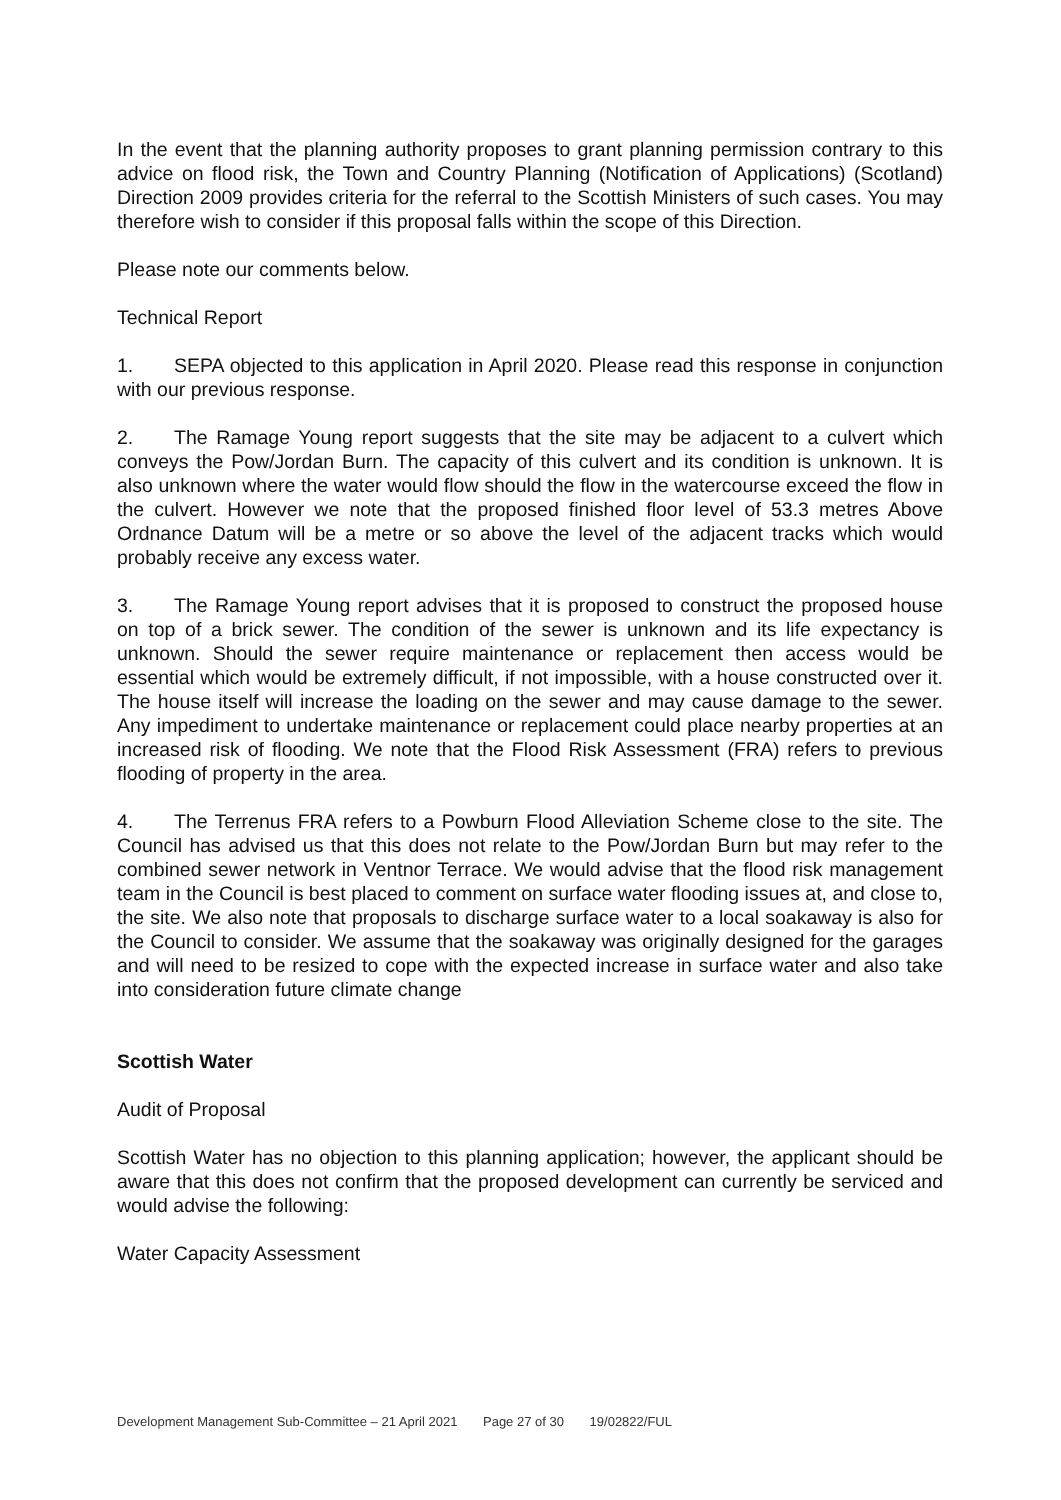In the event that the planning authority proposes to grant planning permission contrary to this advice on flood risk, the Town and Country Planning (Notification of Applications) (Scotland) Direction 2009 provides criteria for the referral to the Scottish Ministers of such cases. You may therefore wish to consider if this proposal falls within the scope of this Direction.
Please note our comments below.
Technical Report
1. SEPA objected to this application in April 2020. Please read this response in conjunction with our previous response.
2. The Ramage Young report suggests that the site may be adjacent to a culvert which conveys the Pow/Jordan Burn. The capacity of this culvert and its condition is unknown. It is also unknown where the water would flow should the flow in the watercourse exceed the flow in the culvert. However we note that the proposed finished floor level of 53.3 metres Above Ordnance Datum will be a metre or so above the level of the adjacent tracks which would probably receive any excess water.
3. The Ramage Young report advises that it is proposed to construct the proposed house on top of a brick sewer. The condition of the sewer is unknown and its life expectancy is unknown. Should the sewer require maintenance or replacement then access would be essential which would be extremely difficult, if not impossible, with a house constructed over it. The house itself will increase the loading on the sewer and may cause damage to the sewer. Any impediment to undertake maintenance or replacement could place nearby properties at an increased risk of flooding. We note that the Flood Risk Assessment (FRA) refers to previous flooding of property in the area.
4. The Terrenus FRA refers to a Powburn Flood Alleviation Scheme close to the site. The Council has advised us that this does not relate to the Pow/Jordan Burn but may refer to the combined sewer network in Ventnor Terrace. We would advise that the flood risk management team in the Council is best placed to comment on surface water flooding issues at, and close to, the site. We also note that proposals to discharge surface water to a local soakaway is also for the Council to consider. We assume that the soakaway was originally designed for the garages and will need to be resized to cope with the expected increase in surface water and also take into consideration future climate change
Scottish Water
Audit of Proposal
Scottish Water has no objection to this planning application; however, the applicant should be aware that this does not confirm that the proposed development can currently be serviced and would advise the following:
Water Capacity Assessment
Development Management Sub-Committee – 21 April 2021 Page 27 of 30 19/02822/FUL